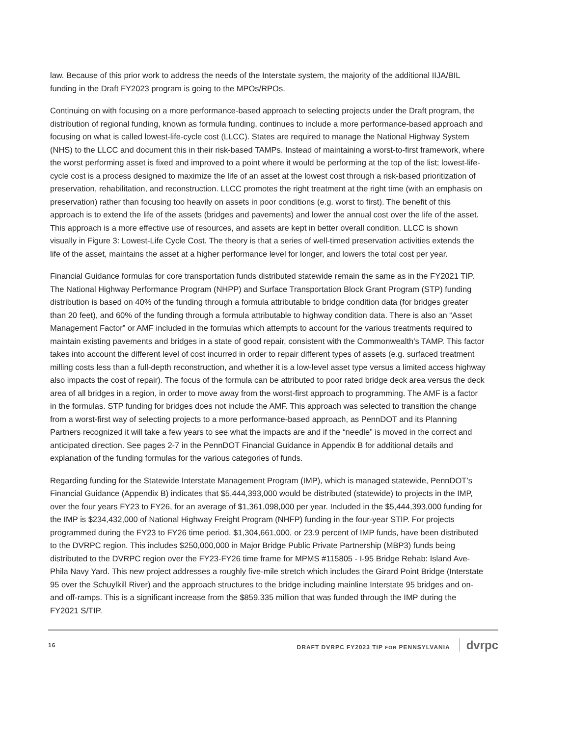law. Because of this prior work to address the needs of the Interstate system, the majority of the additional IIJA/BIL funding in the Draft FY2023 program is going to the MPOs/RPOs.
Continuing on with focusing on a more performance-based approach to selecting projects under the Draft program, the distribution of regional funding, known as formula funding, continues to include a more performance-based approach and focusing on what is called lowest-life-cycle cost (LLCC). States are required to manage the National Highway System (NHS) to the LLCC and document this in their risk-based TAMPs. Instead of maintaining a worst-to-first framework, where the worst performing asset is fixed and improved to a point where it would be performing at the top of the list; lowest-life-cycle cost is a process designed to maximize the life of an asset at the lowest cost through a risk-based prioritization of preservation, rehabilitation, and reconstruction. LLCC promotes the right treatment at the right time (with an emphasis on preservation) rather than focusing too heavily on assets in poor conditions (e.g. worst to first). The benefit of this approach is to extend the life of the assets (bridges and pavements) and lower the annual cost over the life of the asset. This approach is a more effective use of resources, and assets are kept in better overall condition. LLCC is shown visually in Figure 3: Lowest-Life Cycle Cost. The theory is that a series of well-timed preservation activities extends the life of the asset, maintains the asset at a higher performance level for longer, and lowers the total cost per year.
Financial Guidance formulas for core transportation funds distributed statewide remain the same as in the FY2021 TIP. The National Highway Performance Program (NHPP) and Surface Transportation Block Grant Program (STP) funding distribution is based on 40% of the funding through a formula attributable to bridge condition data (for bridges greater than 20 feet), and 60% of the funding through a formula attributable to highway condition data. There is also an “Asset Management Factor” or AMF included in the formulas which attempts to account for the various treatments required to maintain existing pavements and bridges in a state of good repair, consistent with the Commonwealth’s TAMP. This factor takes into account the different level of cost incurred in order to repair different types of assets (e.g. surfaced treatment milling costs less than a full-depth reconstruction, and whether it is a low-level asset type versus a limited access highway also impacts the cost of repair). The focus of the formula can be attributed to poor rated bridge deck area versus the deck area of all bridges in a region, in order to move away from the worst-first approach to programming. The AMF is a factor in the formulas. STP funding for bridges does not include the AMF. This approach was selected to transition the change from a worst-first way of selecting projects to a more performance-based approach, as PennDOT and its Planning Partners recognized it will take a few years to see what the impacts are and if the “needle” is moved in the correct and anticipated direction. See pages 2-7 in the PennDOT Financial Guidance in Appendix B for additional details and explanation of the funding formulas for the various categories of funds.
Regarding funding for the Statewide Interstate Management Program (IMP), which is managed statewide, PennDOT’s Financial Guidance (Appendix B) indicates that $5,444,393,000 would be distributed (statewide) to projects in the IMP, over the four years FY23 to FY26, for an average of $1,361,098,000 per year. Included in the $5,444,393,000 funding for the IMP is $234,432,000 of National Highway Freight Program (NHFP) funding in the four-year STIP. For projects programmed during the FY23 to FY26 time period, $1,304,661,000, or 23.9 percent of IMP funds, have been distributed to the DVRPC region. This includes $250,000,000 in Major Bridge Public Private Partnership (MBP3) funds being distributed to the DVRPC region over the FY23-FY26 time frame for MPMS #115805 - I-95 Bridge Rehab: Island Ave-Phila Navy Yard. This new project addresses a roughly five-mile stretch which includes the Girard Point Bridge (Interstate 95 over the Schuylkill River) and the approach structures to the bridge including mainline Interstate 95 bridges and on- and off-ramps. This is a significant increase from the $859.335 million that was funded through the IMP during the FY2021 S/TIP.
16 DRAFT DVRPC FY2023 TIP FOR PENNSYLVANIA dvrpc